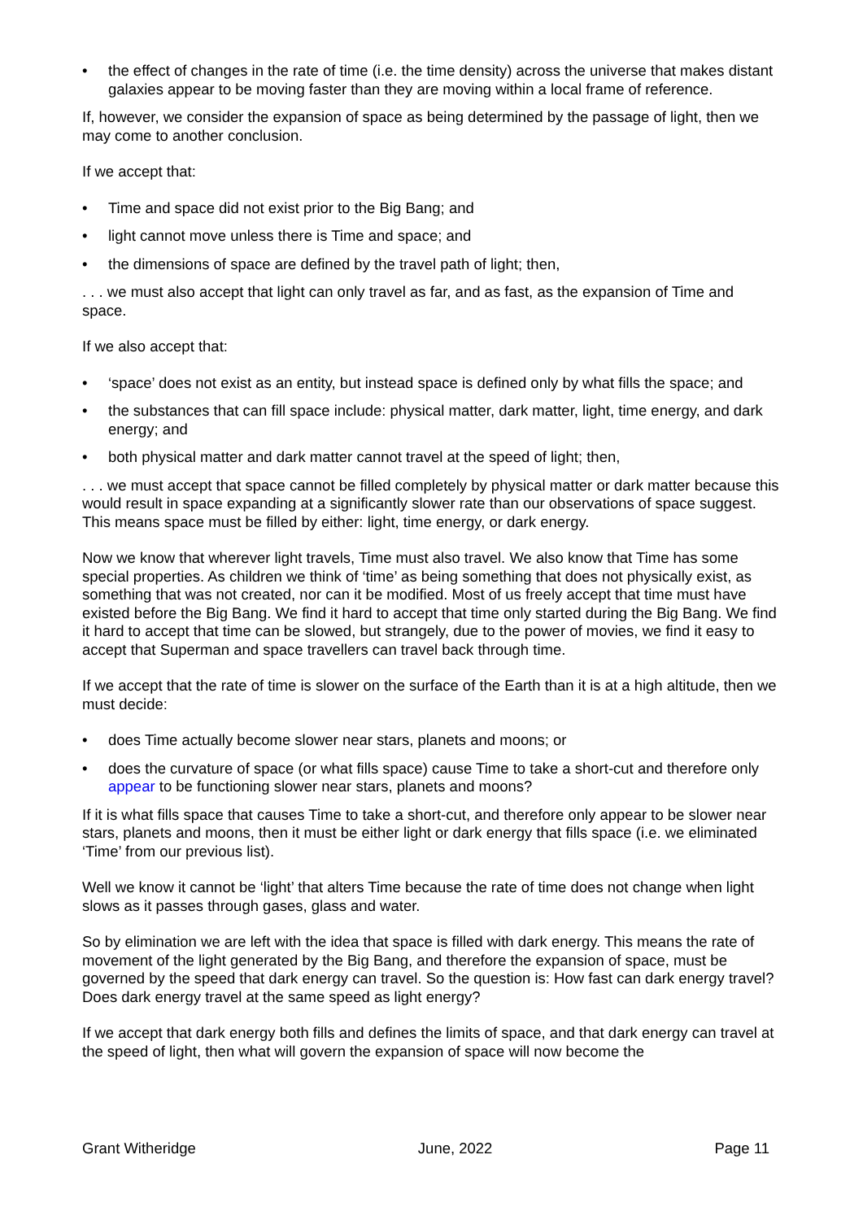• the effect of changes in the rate of time (i.e. the time density) across the universe that makes distant galaxies appear to be moving faster than they are moving within a local frame of reference.
If, however, we consider the expansion of space as being determined by the passage of light, then we may come to another conclusion.
If we accept that:
• Time and space did not exist prior to the Big Bang; and
• light cannot move unless there is Time and space; and
• the dimensions of space are defined by the travel path of light; then,
. . . we must also accept that light can only travel as far, and as fast, as the expansion of Time and space.
If we also accept that:
• ‘space’ does not exist as an entity, but instead space is defined only by what fills the space; and
• the substances that can fill space include: physical matter, dark matter, light, time energy, and dark energy; and
• both physical matter and dark matter cannot travel at the speed of light; then,
. . . we must accept that space cannot be filled completely by physical matter or dark matter because this would result in space expanding at a significantly slower rate than our observations of space suggest. This means space must be filled by either: light, time energy, or dark energy.
Now we know that wherever light travels, Time must also travel. We also know that Time has some special properties. As children we think of ‘time’ as being something that does not physically exist, as something that was not created, nor can it be modified. Most of us freely accept that time must have existed before the Big Bang. We find it hard to accept that time only started during the Big Bang. We find it hard to accept that time can be slowed, but strangely, due to the power of movies, we find it easy to accept that Superman and space travellers can travel back through time.
If we accept that the rate of time is slower on the surface of the Earth than it is at a high altitude, then we must decide:
• does Time actually become slower near stars, planets and moons; or
• does the curvature of space (or what fills space) cause Time to take a short-cut and therefore only appear to be functioning slower near stars, planets and moons?
If it is what fills space that causes Time to take a short-cut, and therefore only appear to be slower near stars, planets and moons, then it must be either light or dark energy that fills space (i.e. we eliminated ‘Time’ from our previous list).
Well we know it cannot be ‘light’ that alters Time because the rate of time does not change when light slows as it passes through gases, glass and water.
So by elimination we are left with the idea that space is filled with dark energy. This means the rate of movement of the light generated by the Big Bang, and therefore the expansion of space, must be governed by the speed that dark energy can travel. So the question is: How fast can dark energy travel? Does dark energy travel at the same speed as light energy?
If we accept that dark energy both fills and defines the limits of space, and that dark energy can travel at the speed of light, then what will govern the expansion of space will now become the
Grant Witheridge June, 2022 Page 11